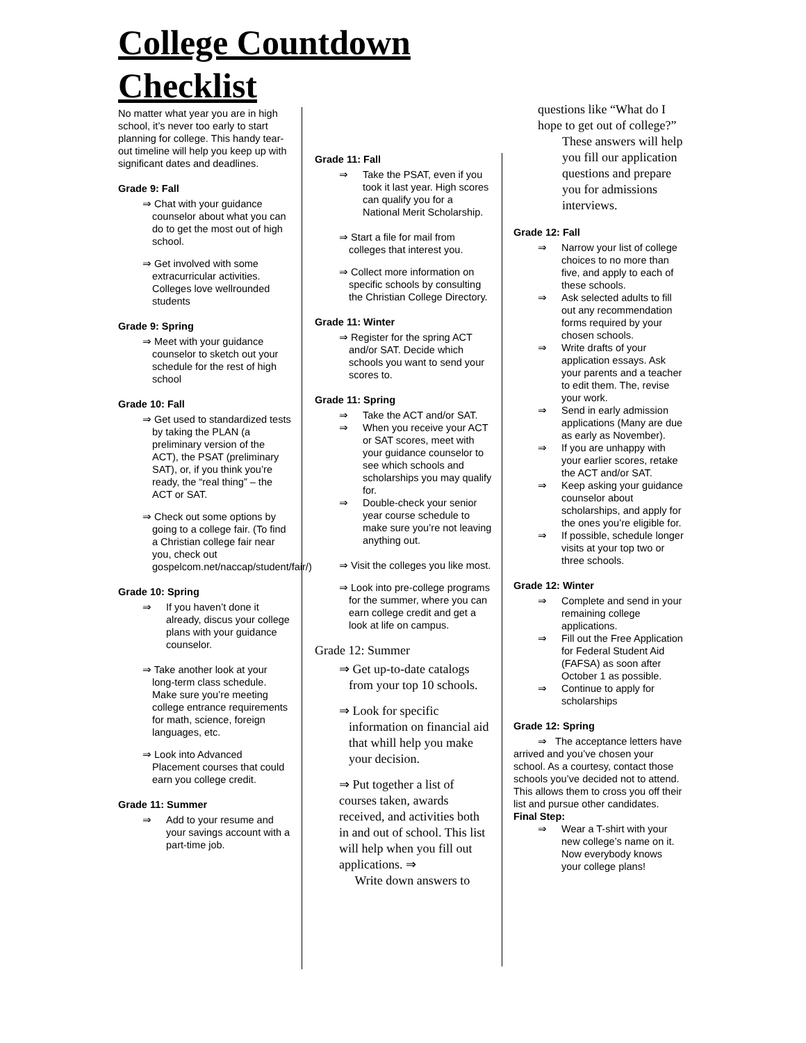College Countdown
Checklist
No matter what year you are in high school, it’s never too early to start planning for college. This handy tear-out timeline will help you keep up with significant dates and deadlines.
Grade 9: Fall
⇒ Chat with your guidance counselor about what you can do to get the most out of high school.
⇒ Get involved with some extracurricular activities. Colleges love wellrounded students
Grade 9: Spring
⇒ Meet with your guidance counselor to sketch out your schedule for the rest of high school
Grade 10: Fall
⇒ Get used to standardized tests by taking the PLAN (a preliminary version of the ACT), the PSAT (preliminary SAT), or, if you think you’re ready, the “real thing” – the ACT or SAT.
⇒ Check out some options by going to a college fair. (To find a Christian college fair near you, check out gospelcom.net/naccap/student/fair/)
Grade 10: Spring
⇒ If you haven’t done it already, discus your college plans with your guidance counselor.
⇒ Take another look at your long-term class schedule. Make sure you’re meeting college entrance requirements for math, science, foreign languages, etc.
⇒ Look into Advanced Placement courses that could earn you college credit.
Grade 11: Summer
⇒ Add to your resume and your savings account with a part-time job.
Grade 11: Fall
⇒ Take the PSAT, even if you took it last year. High scores can qualify you for a National Merit Scholarship.
⇒ Start a file for mail from colleges that interest you.
⇒ Collect more information on specific schools by consulting the Christian College Directory.
Grade 11: Winter
⇒ Register for the spring ACT and/or SAT. Decide which schools you want to send your scores to.
Grade 11: Spring
⇒ Take the ACT and/or SAT.
⇒ When you receive your ACT or SAT scores, meet with your guidance counselor to see which schools and scholarships you may qualify for.
⇒ Double-check your senior year course schedule to make sure you’re not leaving anything out.
⇒ Visit the colleges you like most.
⇒ Look into pre-college programs for the summer, where you can earn college credit and get a look at life on campus.
Grade 12: Summer
⇒ Get up-to-date catalogs from your top 10 schools.
⇒ Look for specific information on financial aid that whill help you make your decision.
⇒ Put together a list of courses taken, awards received, and activities both in and out of school. This list will help when you fill out applications. ⇒
Write down answers to
questions like “What do I hope to get out of college?”
These answers will help you fill our application questions and prepare you for admissions interviews.
Grade 12: Fall
⇒ Narrow your list of college choices to no more than five, and apply to each of these schools.
⇒ Ask selected adults to fill out any recommendation forms required by your chosen schools.
⇒ Write drafts of your application essays. Ask your parents and a teacher to edit them. The, revise your work.
⇒ Send in early admission applications (Many are due as early as November).
⇒ If you are unhappy with your earlier scores, retake the ACT and/or SAT.
⇒ Keep asking your guidance counselor about scholarships, and apply for the ones you’re eligible for.
⇒ If possible, schedule longer visits at your top two or three schools.
Grade 12: Winter
⇒ Complete and send in your remaining college applications.
⇒ Fill out the Free Application for Federal Student Aid (FAFSA) as soon after October 1 as possible.
⇒ Continue to apply for scholarships
Grade 12: Spring
⇒ The acceptance letters have arrived and you’ve chosen your school. As a courtesy, contact those schools you’ve decided not to attend. This allows them to cross you off their list and pursue other candidates. Final Step:
⇒ Wear a T-shirt with your new college’s name on it. Now everybody knows your college plans!